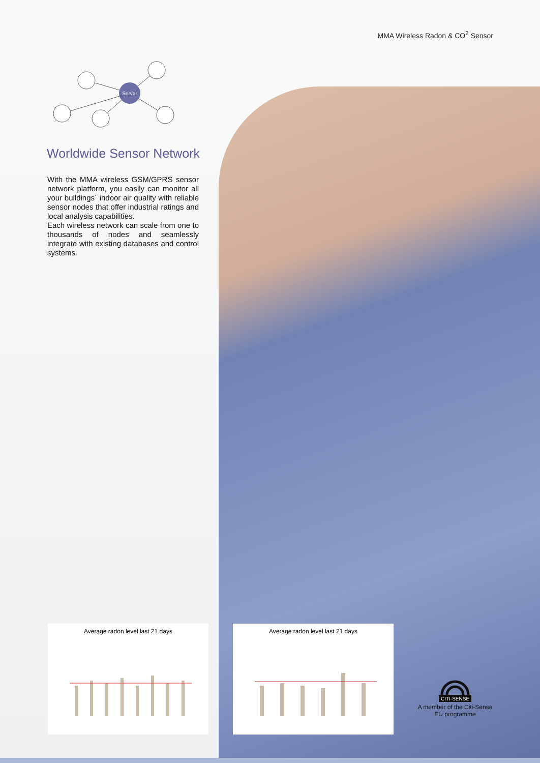MMA Wireless Radon & CO<sup>2</sup> Sensor
Server
Worldwide Sensor Network
With the MMA wireless GSM/GPRS sensor network platform, you easily can monitor all your buildings´ indoor air quality with reliable sensor nodes that offer industrial ratings and local analysis capabilities.
Each wireless network can scale from one to thousands of nodes and seamlessly integrate with existing databases and control systems.
Average radon level last 21 days Average radon level last 21 days
CITI-SENSE
A member of the Citi-Sense EU programme